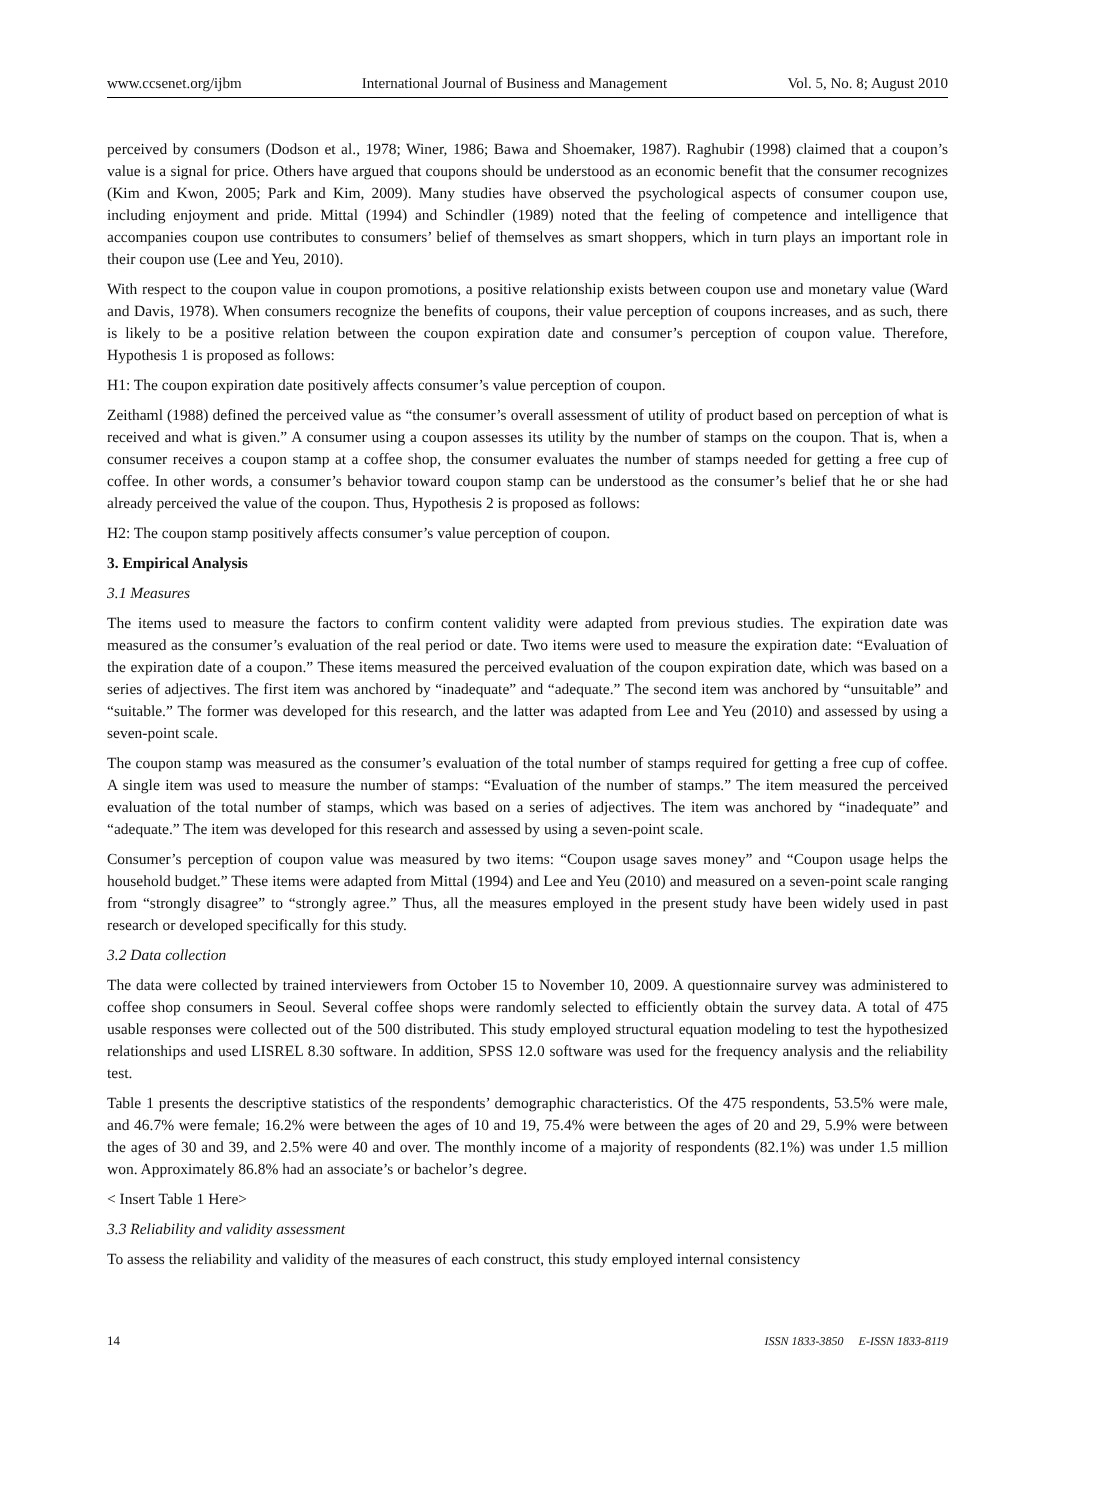www.ccsenet.org/ijbm International Journal of Business and Management Vol. 5, No. 8; August 2010
perceived by consumers (Dodson et al., 1978; Winer, 1986; Bawa and Shoemaker, 1987). Raghubir (1998) claimed that a coupon’s value is a signal for price. Others have argued that coupons should be understood as an economic benefit that the consumer recognizes (Kim and Kwon, 2005; Park and Kim, 2009). Many studies have observed the psychological aspects of consumer coupon use, including enjoyment and pride. Mittal (1994) and Schindler (1989) noted that the feeling of competence and intelligence that accompanies coupon use contributes to consumers’ belief of themselves as smart shoppers, which in turn plays an important role in their coupon use (Lee and Yeu, 2010).
With respect to the coupon value in coupon promotions, a positive relationship exists between coupon use and monetary value (Ward and Davis, 1978). When consumers recognize the benefits of coupons, their value perception of coupons increases, and as such, there is likely to be a positive relation between the coupon expiration date and consumer’s perception of coupon value. Therefore, Hypothesis 1 is proposed as follows:
H1: The coupon expiration date positively affects consumer’s value perception of coupon.
Zeithaml (1988) defined the perceived value as “the consumer’s overall assessment of utility of product based on perception of what is received and what is given.” A consumer using a coupon assesses its utility by the number of stamps on the coupon. That is, when a consumer receives a coupon stamp at a coffee shop, the consumer evaluates the number of stamps needed for getting a free cup of coffee. In other words, a consumer’s behavior toward coupon stamp can be understood as the consumer’s belief that he or she had already perceived the value of the coupon. Thus, Hypothesis 2 is proposed as follows:
H2: The coupon stamp positively affects consumer’s value perception of coupon.
3. Empirical Analysis
3.1 Measures
The items used to measure the factors to confirm content validity were adapted from previous studies. The expiration date was measured as the consumer’s evaluation of the real period or date. Two items were used to measure the expiration date: “Evaluation of the expiration date of a coupon.” These items measured the perceived evaluation of the coupon expiration date, which was based on a series of adjectives. The first item was anchored by “inadequate” and “adequate.” The second item was anchored by “unsuitable” and “suitable.” The former was developed for this research, and the latter was adapted from Lee and Yeu (2010) and assessed by using a seven-point scale.
The coupon stamp was measured as the consumer’s evaluation of the total number of stamps required for getting a free cup of coffee. A single item was used to measure the number of stamps: “Evaluation of the number of stamps.” The item measured the perceived evaluation of the total number of stamps, which was based on a series of adjectives. The item was anchored by “inadequate” and “adequate.” The item was developed for this research and assessed by using a seven-point scale.
Consumer’s perception of coupon value was measured by two items: “Coupon usage saves money” and “Coupon usage helps the household budget.” These items were adapted from Mittal (1994) and Lee and Yeu (2010) and measured on a seven-point scale ranging from “strongly disagree” to “strongly agree.” Thus, all the measures employed in the present study have been widely used in past research or developed specifically for this study.
3.2 Data collection
The data were collected by trained interviewers from October 15 to November 10, 2009. A questionnaire survey was administered to coffee shop consumers in Seoul. Several coffee shops were randomly selected to efficiently obtain the survey data. A total of 475 usable responses were collected out of the 500 distributed. This study employed structural equation modeling to test the hypothesized relationships and used LISREL 8.30 software. In addition, SPSS 12.0 software was used for the frequency analysis and the reliability test.
Table 1 presents the descriptive statistics of the respondents’ demographic characteristics. Of the 475 respondents, 53.5% were male, and 46.7% were female; 16.2% were between the ages of 10 and 19, 75.4% were between the ages of 20 and 29, 5.9% were between the ages of 30 and 39, and 2.5% were 40 and over. The monthly income of a majority of respondents (82.1%) was under 1.5 million won. Approximately 86.8% had an associate’s or bachelor’s degree.
< Insert Table 1 Here>
3.3 Reliability and validity assessment
To assess the reliability and validity of the measures of each construct, this study employed internal consistency
14 ISSN 1833-3850 E-ISSN 1833-8119